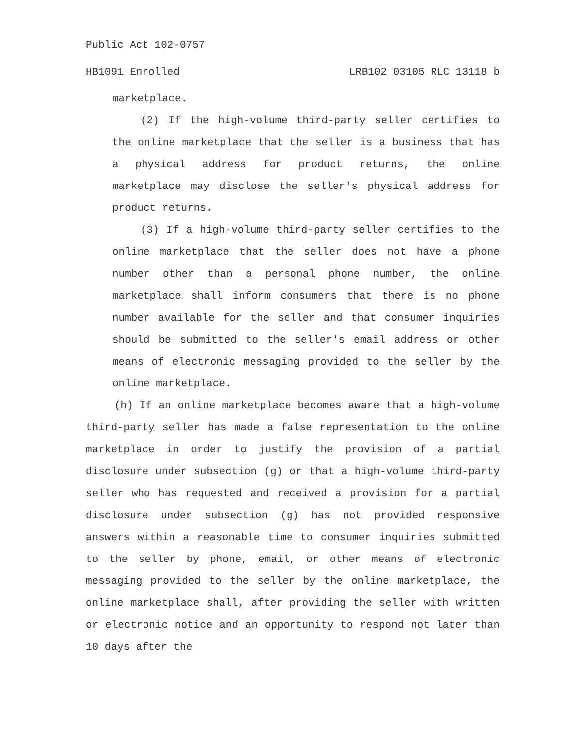Public Act 102-0757
HB1091 Enrolled LRB102 03105 RLC 13118 b
marketplace.
(2) If the high-volume third-party seller certifies to the online marketplace that the seller is a business that has a physical address for product returns, the online marketplace may disclose the seller's physical address for product returns.
(3) If a high-volume third-party seller certifies to the online marketplace that the seller does not have a phone number other than a personal phone number, the online marketplace shall inform consumers that there is no phone number available for the seller and that consumer inquiries should be submitted to the seller's email address or other means of electronic messaging provided to the seller by the online marketplace.
(h) If an online marketplace becomes aware that a high-volume third-party seller has made a false representation to the online marketplace in order to justify the provision of a partial disclosure under subsection (g) or that a high-volume third-party seller who has requested and received a provision for a partial disclosure under subsection (g) has not provided responsive answers within a reasonable time to consumer inquiries submitted to the seller by phone, email, or other means of electronic messaging provided to the seller by the online marketplace, the online marketplace shall, after providing the seller with written or electronic notice and an opportunity to respond not later than 10 days after the